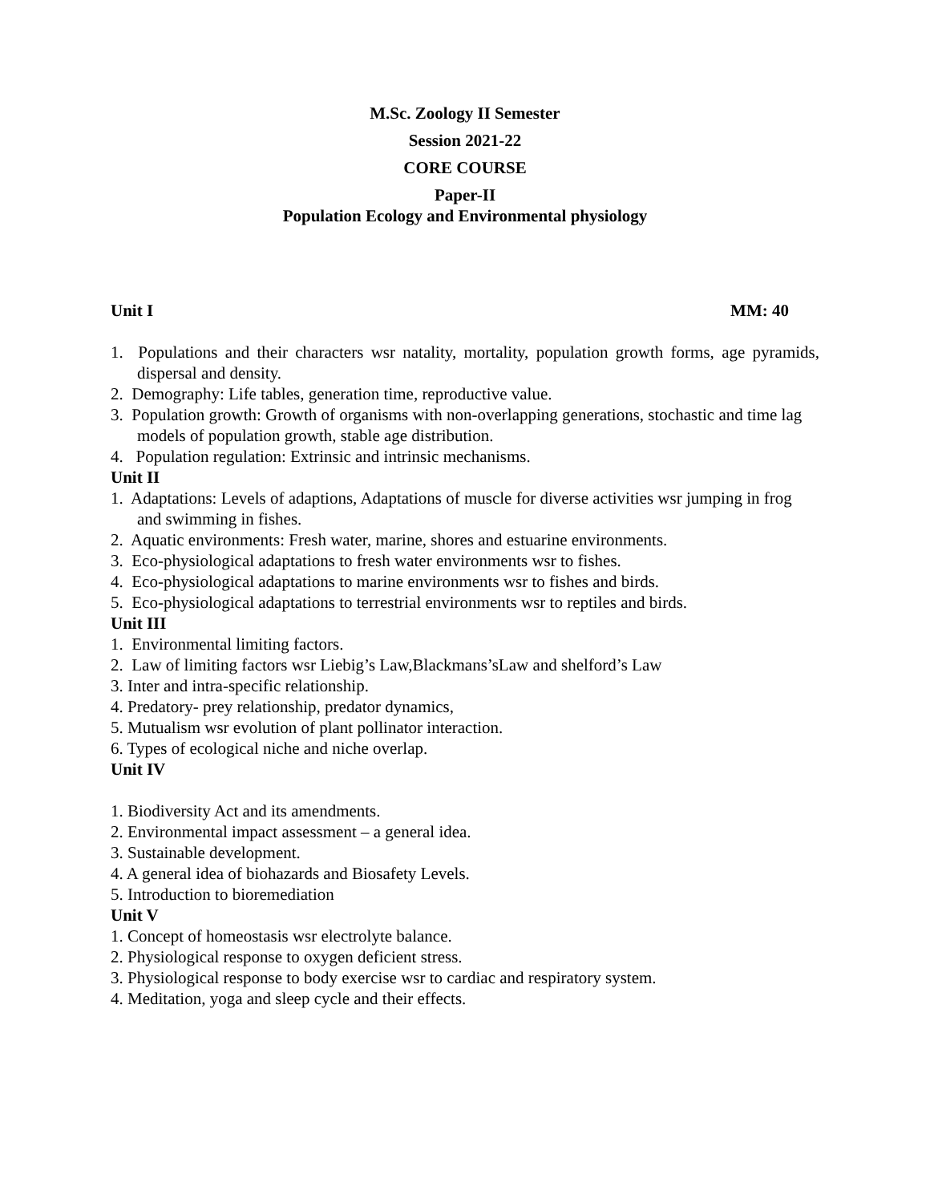M.Sc. Zoology II Semester
Session 2021-22
CORE COURSE
Paper-II
Population Ecology and Environmental physiology
Unit I MM: 40
1. Populations and their characters wsr natality, mortality, population growth forms, age pyramids, dispersal and density.
2. Demography: Life tables, generation time, reproductive value.
3. Population growth: Growth of organisms with non-overlapping generations, stochastic and time lag models of population growth, stable age distribution.
4. Population regulation: Extrinsic and intrinsic mechanisms.
Unit II
1. Adaptations: Levels of adaptions, Adaptations of muscle for diverse activities wsr jumping in frog and swimming in fishes.
2. Aquatic environments: Fresh water, marine, shores and estuarine environments.
3. Eco-physiological adaptations to fresh water environments wsr to fishes.
4. Eco-physiological adaptations to marine environments wsr to fishes and birds.
5. Eco-physiological adaptations to terrestrial environments wsr to reptiles and birds.
Unit III
1. Environmental limiting factors.
2. Law of limiting factors wsr Liebig’s Law,Blackmans’sLaw and shelford’s Law
3. Inter and intra-specific relationship.
4. Predatory- prey relationship, predator dynamics,
5. Mutualism wsr evolution of plant pollinator interaction.
6. Types of ecological niche and niche overlap.
Unit IV
1. Biodiversity Act and its amendments.
2. Environmental impact assessment – a general idea.
3. Sustainable development.
4. A general idea of biohazards and Biosafety Levels.
5. Introduction to bioremediation
Unit V
1. Concept of homeostasis wsr electrolyte balance.
2. Physiological response to oxygen deficient stress.
3. Physiological response to body exercise wsr to cardiac and respiratory system.
4. Meditation, yoga and sleep cycle and their effects.